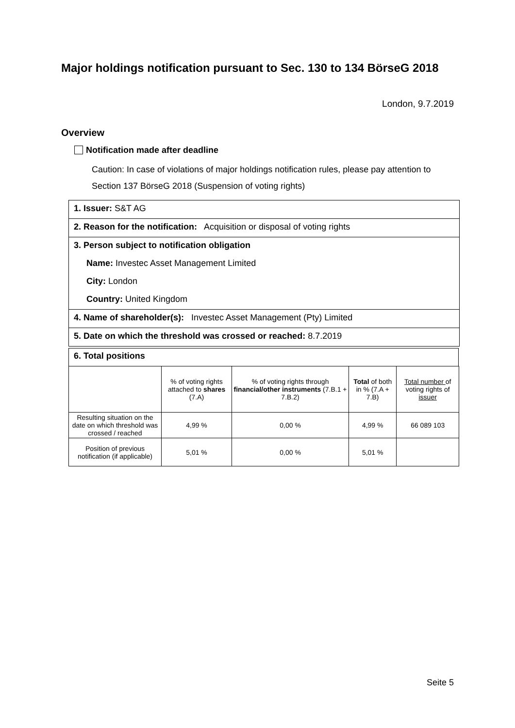Major holdings notification pursuant to Sec. 130 to 134 BörseG 2018
London, 9.7.2019
Overview
Notification made after deadline
Caution: In case of violations of major holdings notification rules, please pay attention to Section 137 BörseG 2018 (Suspension of voting rights)
1. Issuer: S&T AG
2. Reason for the notification: Acquisition or disposal of voting rights
3. Person subject to notification obligation
Name: Investec Asset Management Limited
City: London
Country: United Kingdom
4. Name of shareholder(s): Investec Asset Management (Pty) Limited
5. Date on which the threshold was crossed or reached: 8.7.2019
6. Total positions
| | % of voting rights attached to shares (7.A) | % of voting rights through financial/other instruments (7.B.1 + 7.B.2) | Total of both in % (7.A + 7.B) | Total number of voting rights of issuer |
| --- | --- | --- | --- | --- |
| Resulting situation on the date on which threshold was crossed / reached | 4,99 % | 0,00 % | 4,99 % | 66 089 103 |
| Position of previous notification (if applicable) | 5,01 % | 0,00 % | 5,01 % | |
Seite 5